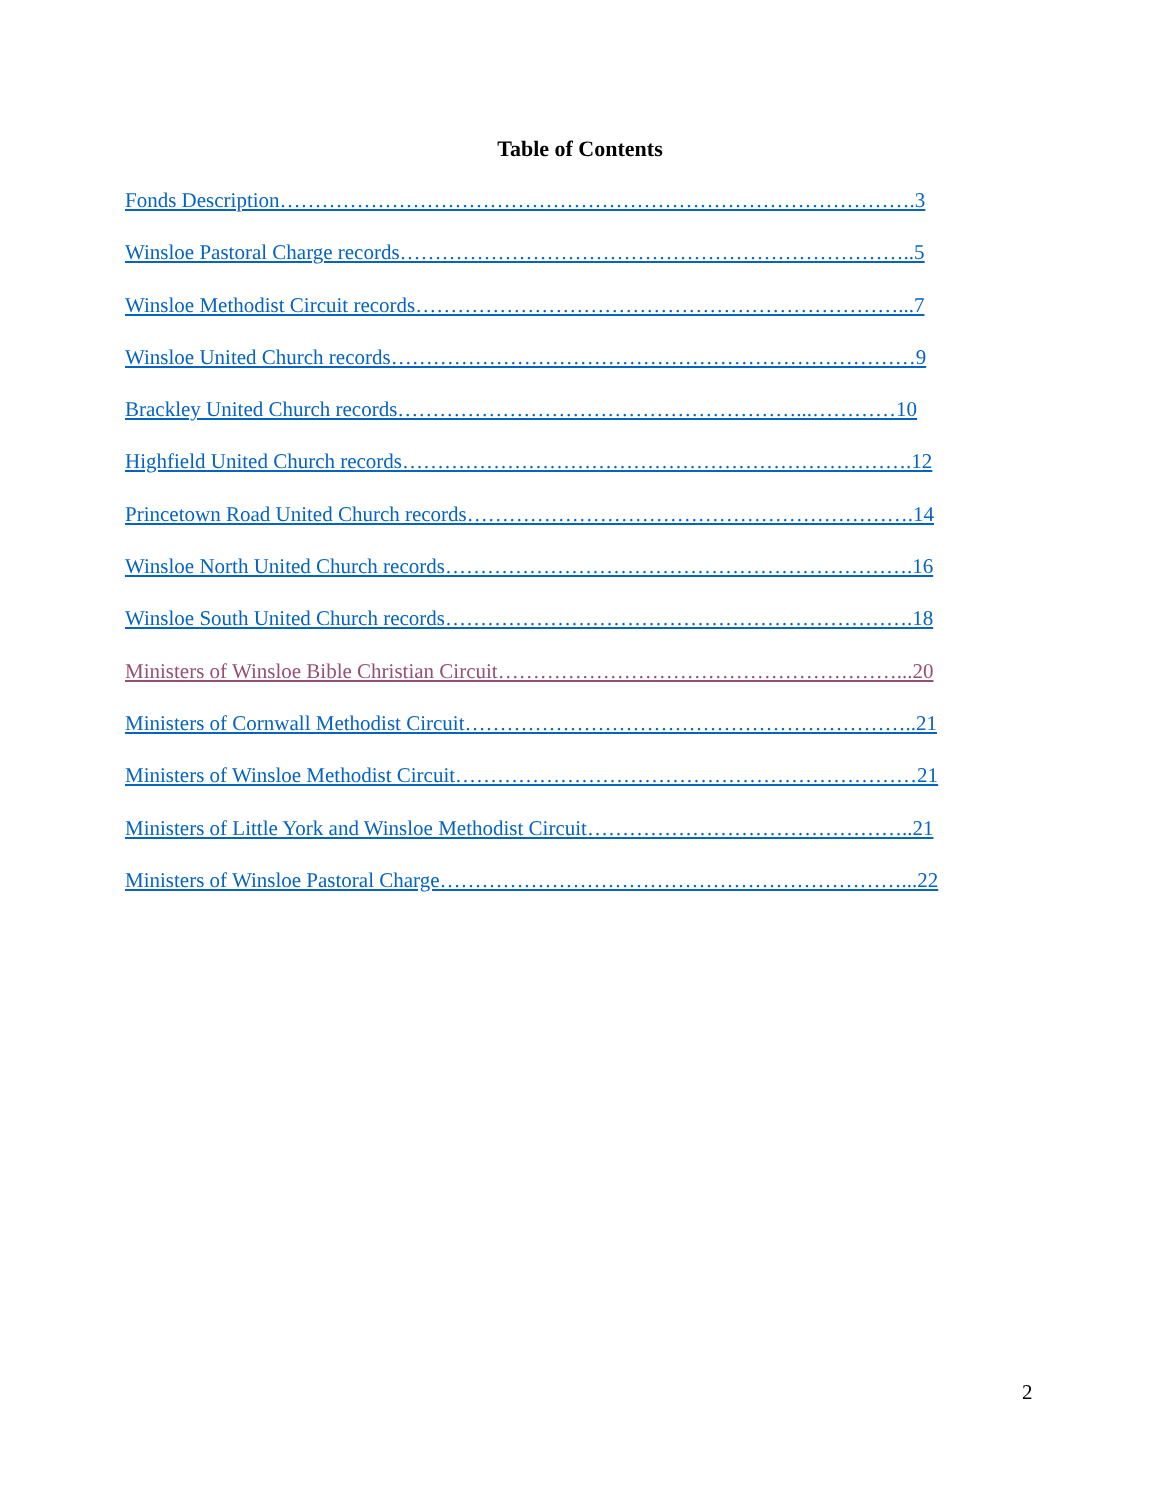Table of Contents
Fonds Description……………………………………………………………………………….3
Winsloe Pastoral Charge records………………………………………………………………..5
Winsloe Methodist Circuit records……………………………………………………………...7
Winsloe United Church records…………………………………………………………………9
Brackley United Church records…………………………………………………...…………10
Highfield United Church records……………………………………………………………….12
Princetown Road United Church records……………………………………………………….14
Winsloe North United Church records………………………………………………………….16
Winsloe South United Church records………………………………………………………….18
Ministers of Winsloe Bible Christian Circuit…………………………………………………...20
Ministers of Cornwall Methodist Circuit………………………………………………………..21
Ministers of Winsloe Methodist Circuit…………………………………………………………21
Ministers of Little York and Winsloe Methodist Circuit………………………………………..21
Ministers of Winsloe Pastoral Charge…………………………………………………………...22
2